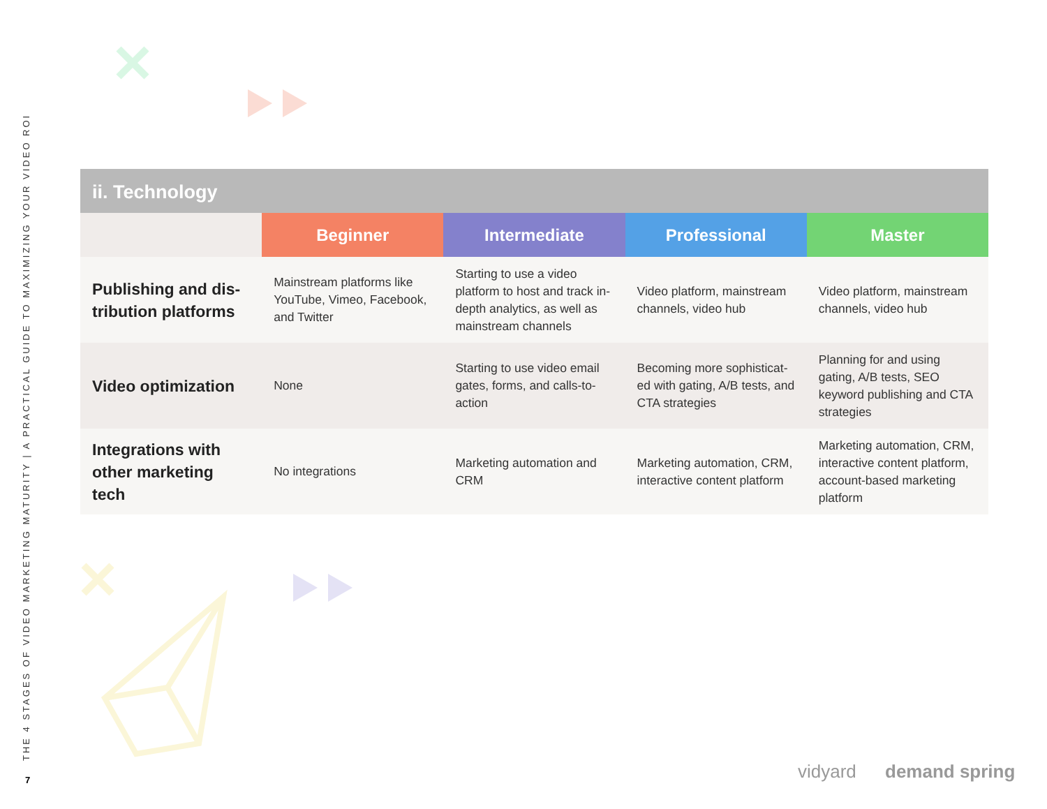THE 4 STAGES OF VIDEO MARKETING MATURITY | A PRACTICAL GUIDE TO MAXIMIZING YOUR VIDEO ROI
7
ii. Technology
| | Beginner | Intermediate | Professional | Master |
| --- | --- | --- | --- | --- |
| Publishing and dis-tribution platforms | Mainstream platforms like YouTube, Vimeo, Facebook, and Twitter | Starting to use a video platform to host and track in-depth analytics, as well as mainstream channels | Video platform, mainstream channels, video hub | Video platform, mainstream channels, video hub |
| Video optimization | None | Starting to use video email gates, forms, and calls-to-action | Becoming more sophisticat-ed with gating, A/B tests, and CTA strategies | Planning for and using gating, A/B tests, SEO keyword publishing and CTA strategies |
| Integrations with other marketing tech | No integrations | Marketing automation and CRM | Marketing automation, CRM, interactive content platform | Marketing automation, CRM, interactive content platform, account-based marketing platform |
vidyard demand spring